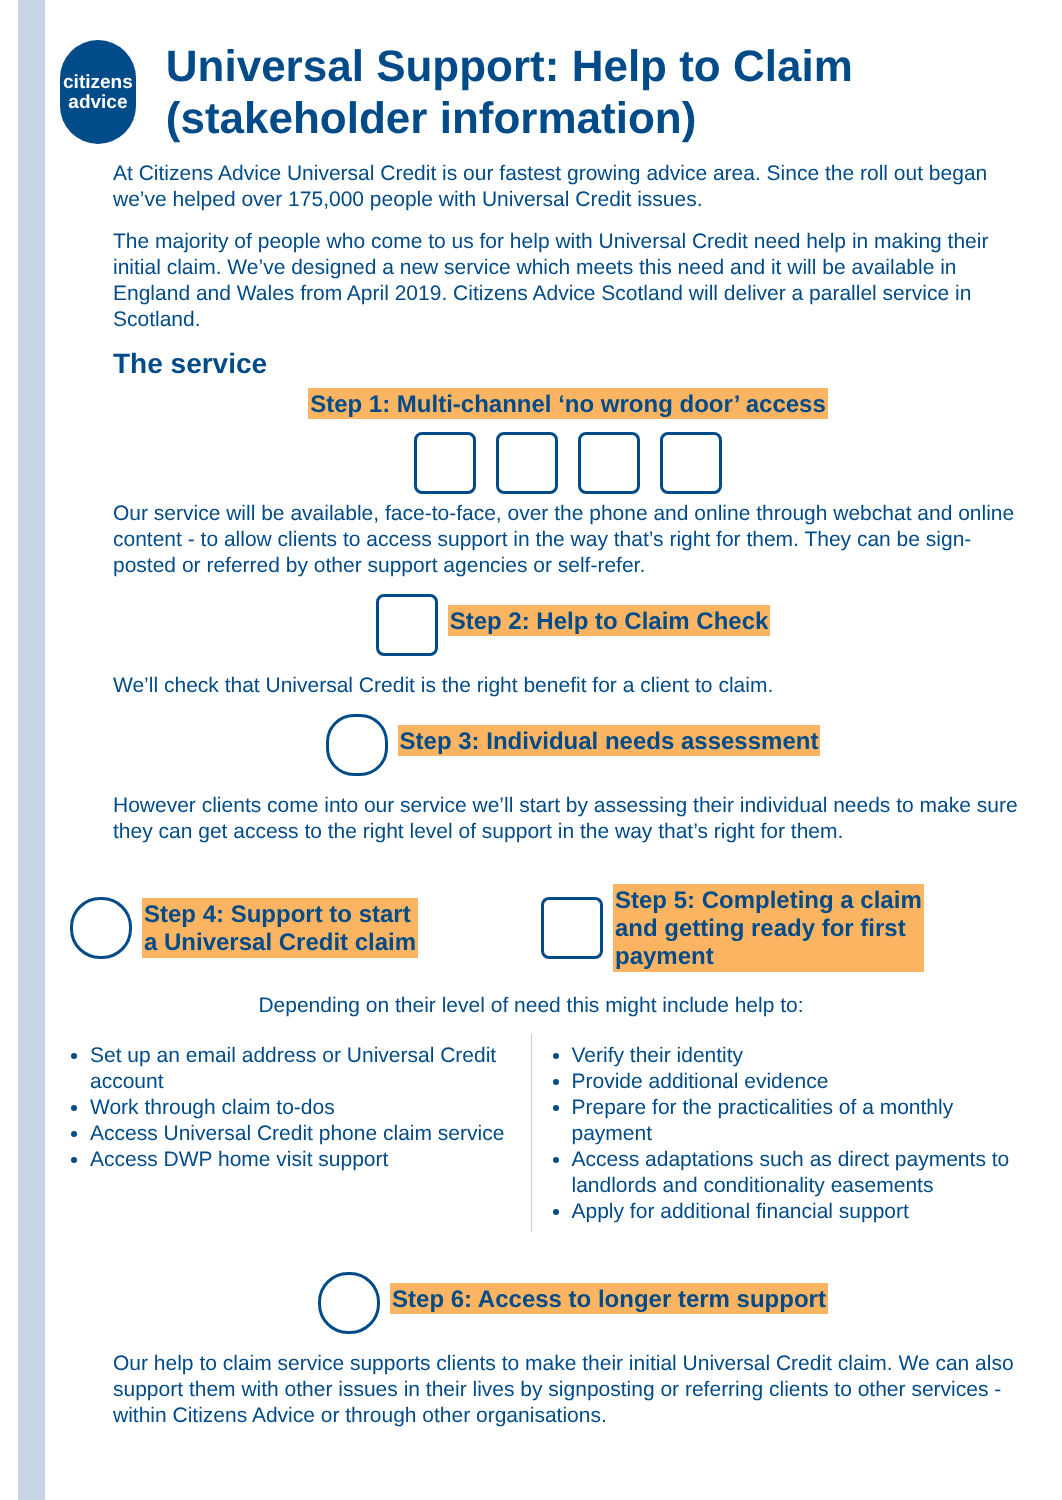citizens
advice
Universal Support: Help to Claim (stakeholder information)
At Citizens Advice Universal Credit is our fastest growing advice area. Since the roll out began we’ve helped over 175,000 people with Universal Credit issues.
The majority of people who come to us for help with Universal Credit need help in making their initial claim. We’ve designed a new service which meets this need and it will be available in England and Wales from April 2019. Citizens Advice Scotland will deliver a parallel service in Scotland.
The service
Step 1: Multi-channel ‘no wrong door’ access
Our service will be available, face-to-face, over the phone and online through webchat and online content - to allow clients to access support in the way that’s right for them. They can be sign-posted or referred by other support agencies or self-refer.
Step 2: Help to Claim Check
We’ll check that Universal Credit is the right benefit for a client to claim.
Step 3: Individual needs assessment
However clients come into our service we’ll start by assessing their individual needs to make sure they can get access to the right level of support in the way that’s right for them.
Step 4: Support to start
a Universal Credit claim
Step 5: Completing a claim
and getting ready for first
payment
Depending on their level of need this might include help to:
Set up an email address or Universal Credit account
Work through claim to-dos
Access Universal Credit phone claim service
Access DWP home visit support
Verify their identity
Provide additional evidence
Prepare for the practicalities of a monthly payment
Access adaptations such as direct payments to landlords and conditionality easements
Apply for additional financial support
Step 6: Access to longer term support
Our help to claim service supports clients to make their initial Universal Credit claim. We can also support them with other issues in their lives by signposting or referring clients to other services - within Citizens Advice or through other organisations.